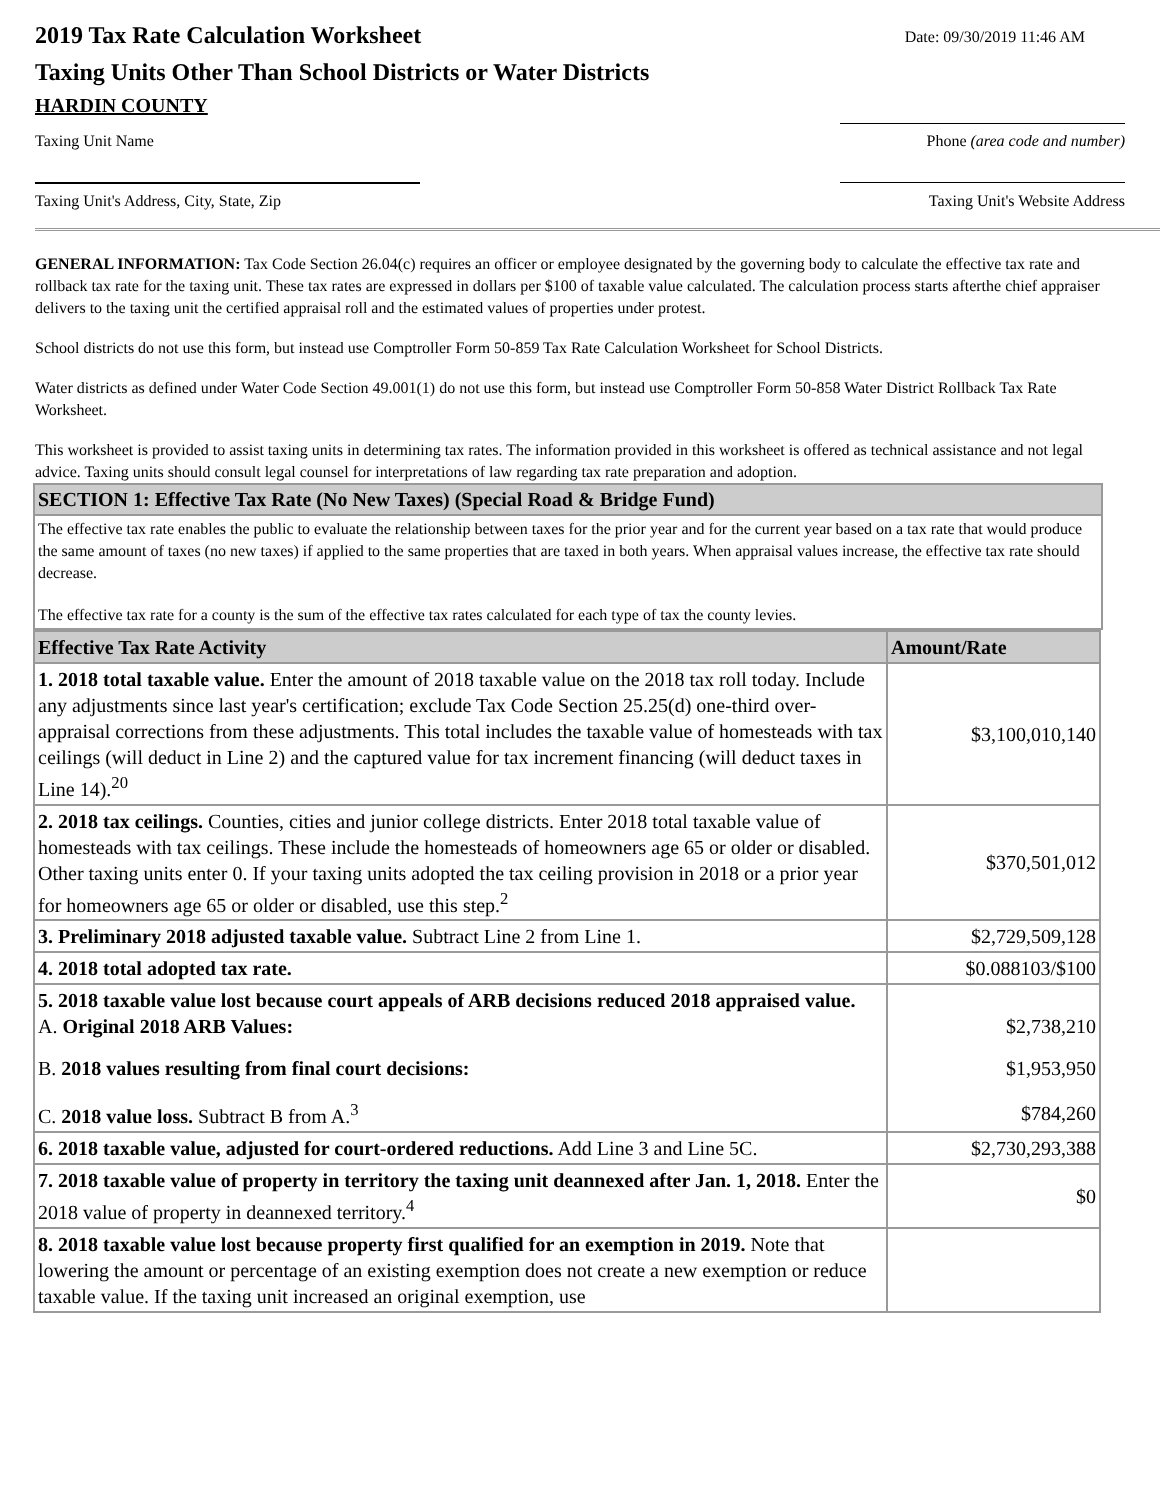2019 Tax Rate Calculation Worksheet
Date: 09/30/2019 11:46 AM
Taxing Units Other Than School Districts or Water Districts
HARDIN COUNTY
Taxing Unit Name Phone (area code and number)
Taxing Unit's Address, City, State, Zip Taxing Unit's Website Address
GENERAL INFORMATION: Tax Code Section 26.04(c) requires an officer or employee designated by the governing body to calculate the effective tax rate and rollback tax rate for the taxing unit. These tax rates are expressed in dollars per $100 of taxable value calculated. The calculation process starts afterthe chief appraiser delivers to the taxing unit the certified appraisal roll and the estimated values of properties under protest.
School districts do not use this form, but instead use Comptroller Form 50-859 Tax Rate Calculation Worksheet for School Districts.
Water districts as defined under Water Code Section 49.001(1) do not use this form, but instead use Comptroller Form 50-858 Water District Rollback Tax Rate Worksheet.
This worksheet is provided to assist taxing units in determining tax rates. The information provided in this worksheet is offered as technical assistance and not legal advice. Taxing units should consult legal counsel for interpretations of law regarding tax rate preparation and adoption.
SECTION 1: Effective Tax Rate (No New Taxes) (Special Road & Bridge Fund)
The effective tax rate enables the public to evaluate the relationship between taxes for the prior year and for the current year based on a tax rate that would produce the same amount of taxes (no new taxes) if applied to the same properties that are taxed in both years. When appraisal values increase, the effective tax rate should decrease.
The effective tax rate for a county is the sum of the effective tax rates calculated for each type of tax the county levies.
| Effective Tax Rate Activity | Amount/Rate |
| --- | --- |
| 1. 2018 total taxable value. Enter the amount of 2018 taxable value on the 2018 tax roll today. Include any adjustments since last year's certification; exclude Tax Code Section 25.25(d) one-third over-appraisal corrections from these adjustments. This total includes the taxable value of homesteads with tax ceilings (will deduct in Line 2) and the captured value for tax increment financing (will deduct taxes in Line 14).<sup>20</sup> | $3,100,010,140 |
| 2. 2018 tax ceilings. Counties, cities and junior college districts. Enter 2018 total taxable value of homesteads with tax ceilings. These include the homesteads of homeowners age 65 or older or disabled. Other taxing units enter 0. If your taxing units adopted the tax ceiling provision in 2018 or a prior year for homeowners age 65 or older or disabled, use this step.<sup>2</sup> | $370,501,012 |
| 3. Preliminary 2018 adjusted taxable value. Subtract Line 2 from Line 1. | $2,729,509,128 |
| 4. 2018 total adopted tax rate. | $0.088103/$100 |
| 5. 2018 taxable value lost because court appeals of ARB decisions reduced 2018 appraised value. A. Original 2018 ARB Values: | $2,738,210 |
| B. 2018 values resulting from final court decisions: | $1,953,950 |
| C. 2018 value loss. Subtract B from A.<sup>3</sup> | $784,260 |
| 6. 2018 taxable value, adjusted for court-ordered reductions. Add Line 3 and Line 5C. | $2,730,293,388 |
| 7. 2018 taxable value of property in territory the taxing unit deannexed after Jan. 1, 2018. Enter the 2018 value of property in deannexed territory.<sup>4</sup> | $0 |
| 8. 2018 taxable value lost because property first qualified for an exemption in 2019. Note that lowering the amount or percentage of an existing exemption does not create a new exemption or reduce taxable value. If the taxing unit increased an original exemption, use | |